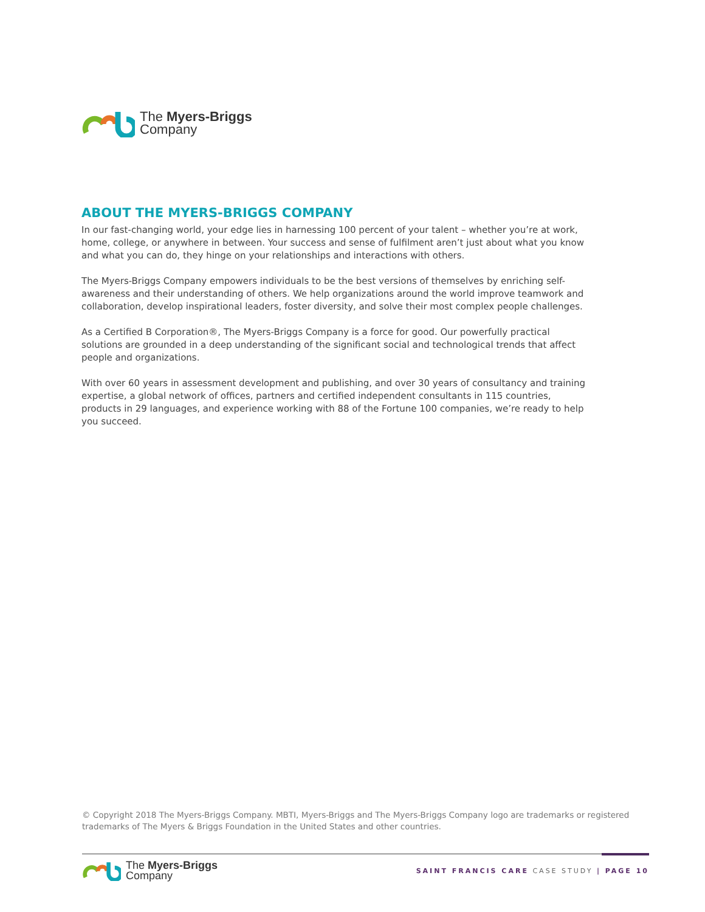The Myers-Briggs
Company
ABOUT THE MYERS-BRIGGS COMPANY
In our fast-changing world, your edge lies in harnessing 100 percent of your talent – whether you’re at work, home, college, or anywhere in between. Your success and sense of fulfilment aren’t just about what you know and what you can do, they hinge on your relationships and interactions with others.
The Myers-Briggs Company empowers individuals to be the best versions of themselves by enriching self-awareness and their understanding of others. We help organizations around the world improve teamwork and collaboration, develop inspirational leaders, foster diversity, and solve their most complex people challenges.
As a Certified B Corporation®, The Myers-Briggs Company is a force for good. Our powerfully practical solutions are grounded in a deep understanding of the significant social and technological trends that affect people and organizations.
With over 60 years in assessment development and publishing, and over 30 years of consultancy and training expertise, a global network of offices, partners and certified independent consultants in 115 countries, products in 29 languages, and experience working with 88 of the Fortune 100 companies, we’re ready to help you succeed.
© Copyright 2018 The Myers-Briggs Company. MBTI, Myers-Briggs and The Myers-Briggs Company logo are trademarks or registered trademarks of The Myers & Briggs Foundation in the United States and other countries.
The Myers-Briggs
Company
SAINT FRANCIS CARE CASE STUDY | PAGE 10